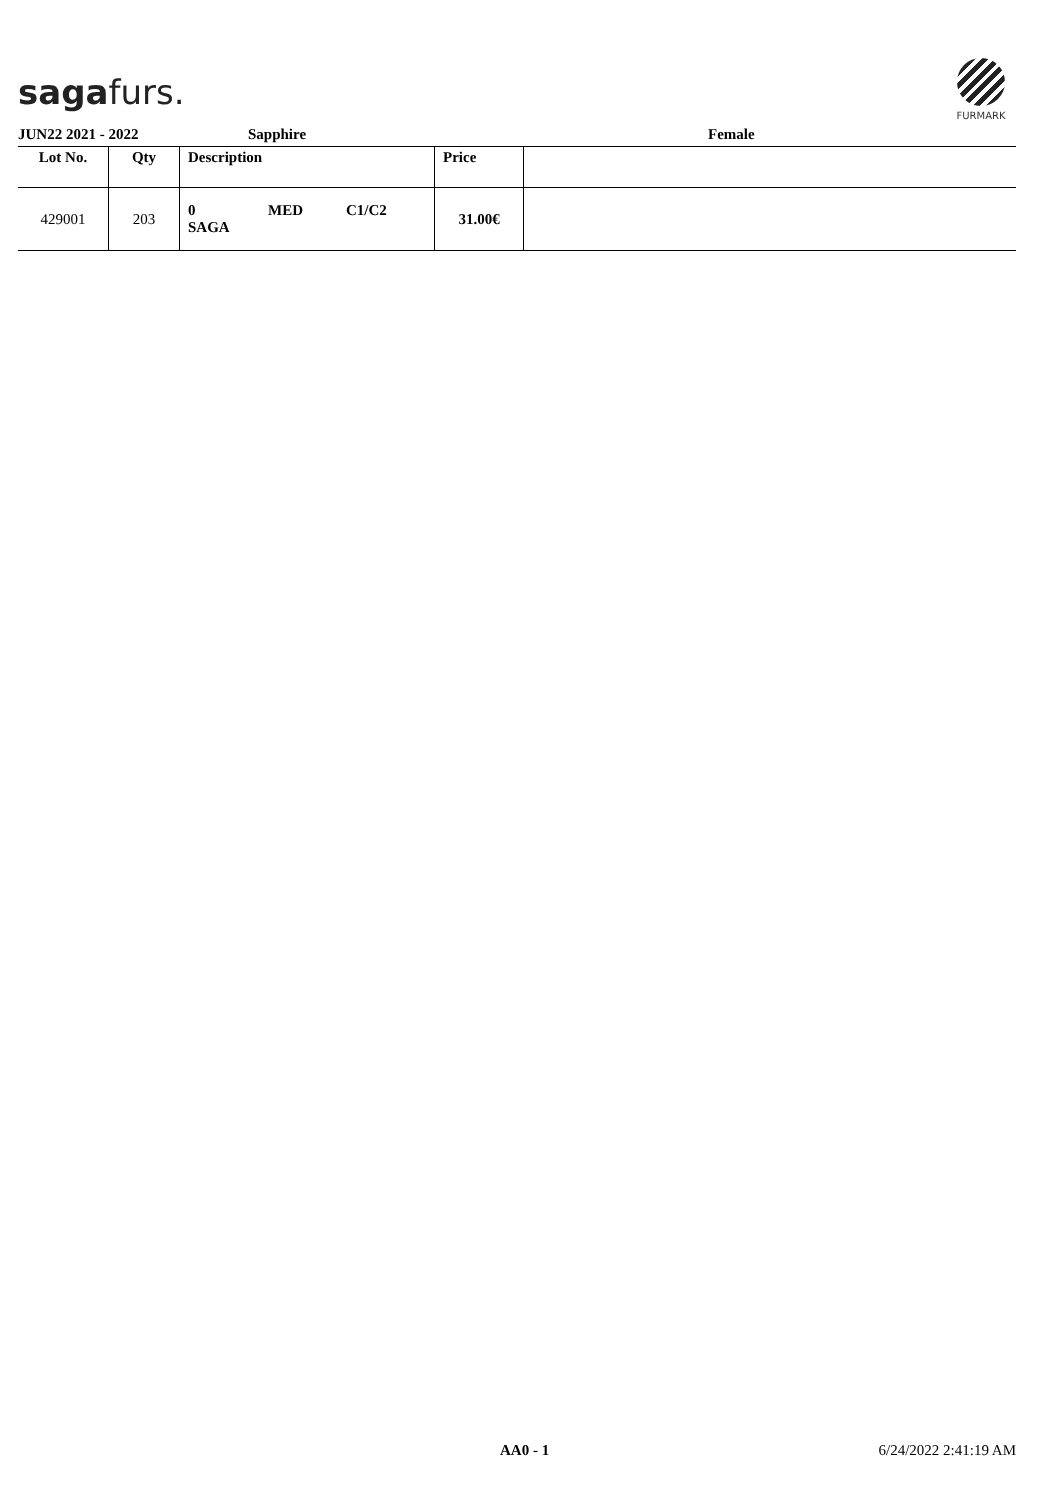sagafurs.
FURMARK
JUN22 2021 - 2022 Sapphire Female
| Lot No. | Qty | Description | Price | |
| --- | --- | --- | --- | --- |
| 429001 | 203 | 0 MED C1/C2 SAGA | 31.00€ | |
AA0 - 1 6/24/2022 2:41:19 AM